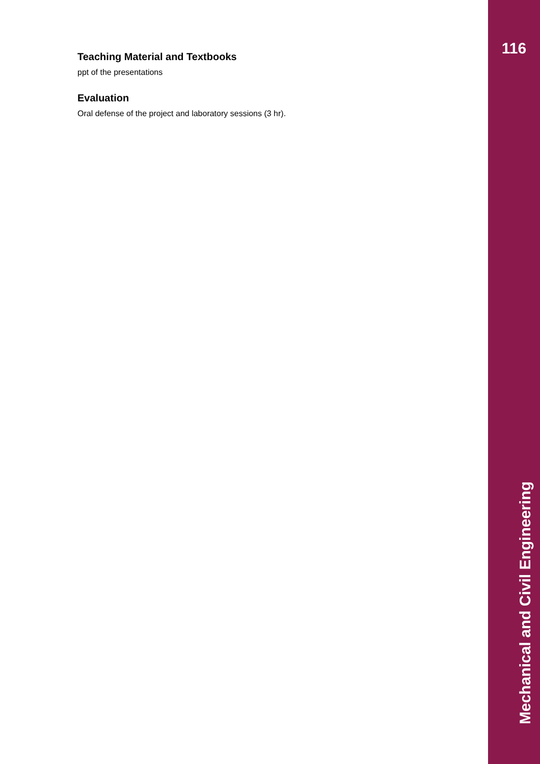116
Teaching Material and Textbooks
ppt of the presentations
Evaluation
Oral defense of the project and laboratory sessions (3 hr).
Mechanical and Civil Engineering